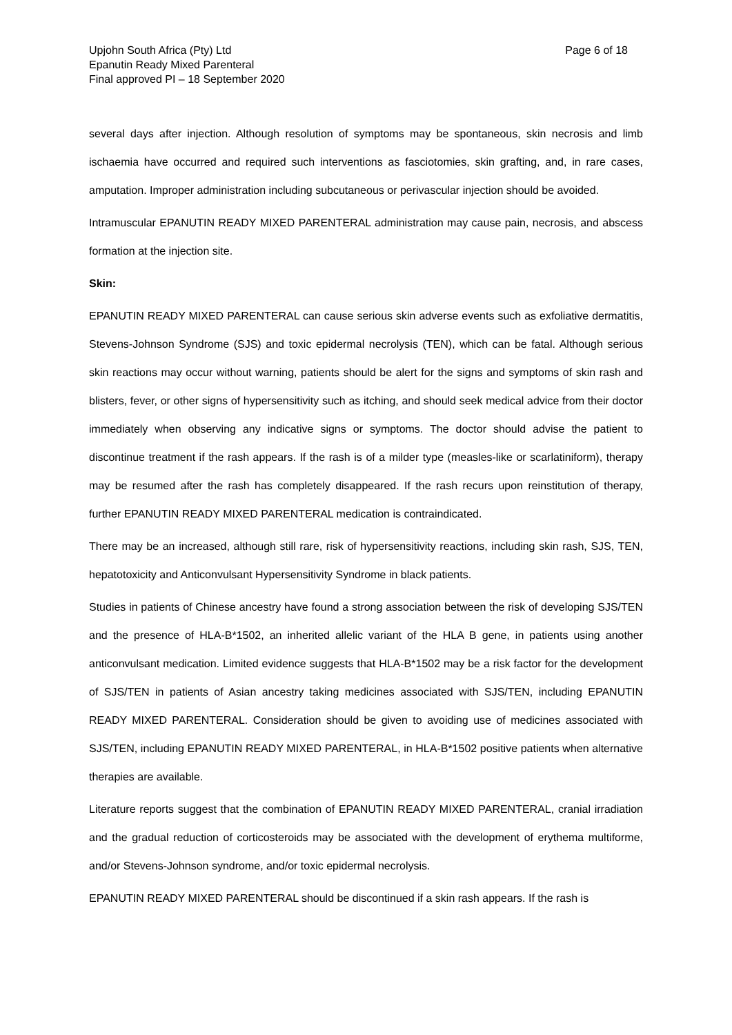Upjohn South Africa (Pty) Ltd
Epanutin Ready Mixed Parenteral
Final approved PI – 18 September 2020
Page 6 of 18
several days after injection. Although resolution of symptoms may be spontaneous, skin necrosis and limb ischaemia have occurred and required such interventions as fasciotomies, skin grafting, and, in rare cases, amputation. Improper administration including subcutaneous or perivascular injection should be avoided.
Intramuscular EPANUTIN READY MIXED PARENTERAL administration may cause pain, necrosis, and abscess formation at the injection site.
Skin:
EPANUTIN READY MIXED PARENTERAL can cause serious skin adverse events such as exfoliative dermatitis, Stevens-Johnson Syndrome (SJS) and toxic epidermal necrolysis (TEN), which can be fatal. Although serious skin reactions may occur without warning, patients should be alert for the signs and symptoms of skin rash and blisters, fever, or other signs of hypersensitivity such as itching, and should seek medical advice from their doctor immediately when observing any indicative signs or symptoms. The doctor should advise the patient to discontinue treatment if the rash appears. If the rash is of a milder type (measles-like or scarlatiniform), therapy may be resumed after the rash has completely disappeared. If the rash recurs upon reinstitution of therapy, further EPANUTIN READY MIXED PARENTERAL medication is contraindicated.
There may be an increased, although still rare, risk of hypersensitivity reactions, including skin rash, SJS, TEN, hepatotoxicity and Anticonvulsant Hypersensitivity Syndrome in black patients.
Studies in patients of Chinese ancestry have found a strong association between the risk of developing SJS/TEN and the presence of HLA-B*1502, an inherited allelic variant of the HLA B gene, in patients using another anticonvulsant medication. Limited evidence suggests that HLA-B*1502 may be a risk factor for the development of SJS/TEN in patients of Asian ancestry taking medicines associated with SJS/TEN, including EPANUTIN READY MIXED PARENTERAL. Consideration should be given to avoiding use of medicines associated with SJS/TEN, including EPANUTIN READY MIXED PARENTERAL, in HLA-B*1502 positive patients when alternative therapies are available.
Literature reports suggest that the combination of EPANUTIN READY MIXED PARENTERAL, cranial irradiation and the gradual reduction of corticosteroids may be associated with the development of erythema multiforme, and/or Stevens-Johnson syndrome, and/or toxic epidermal necrolysis.
EPANUTIN READY MIXED PARENTERAL should be discontinued if a skin rash appears. If the rash is